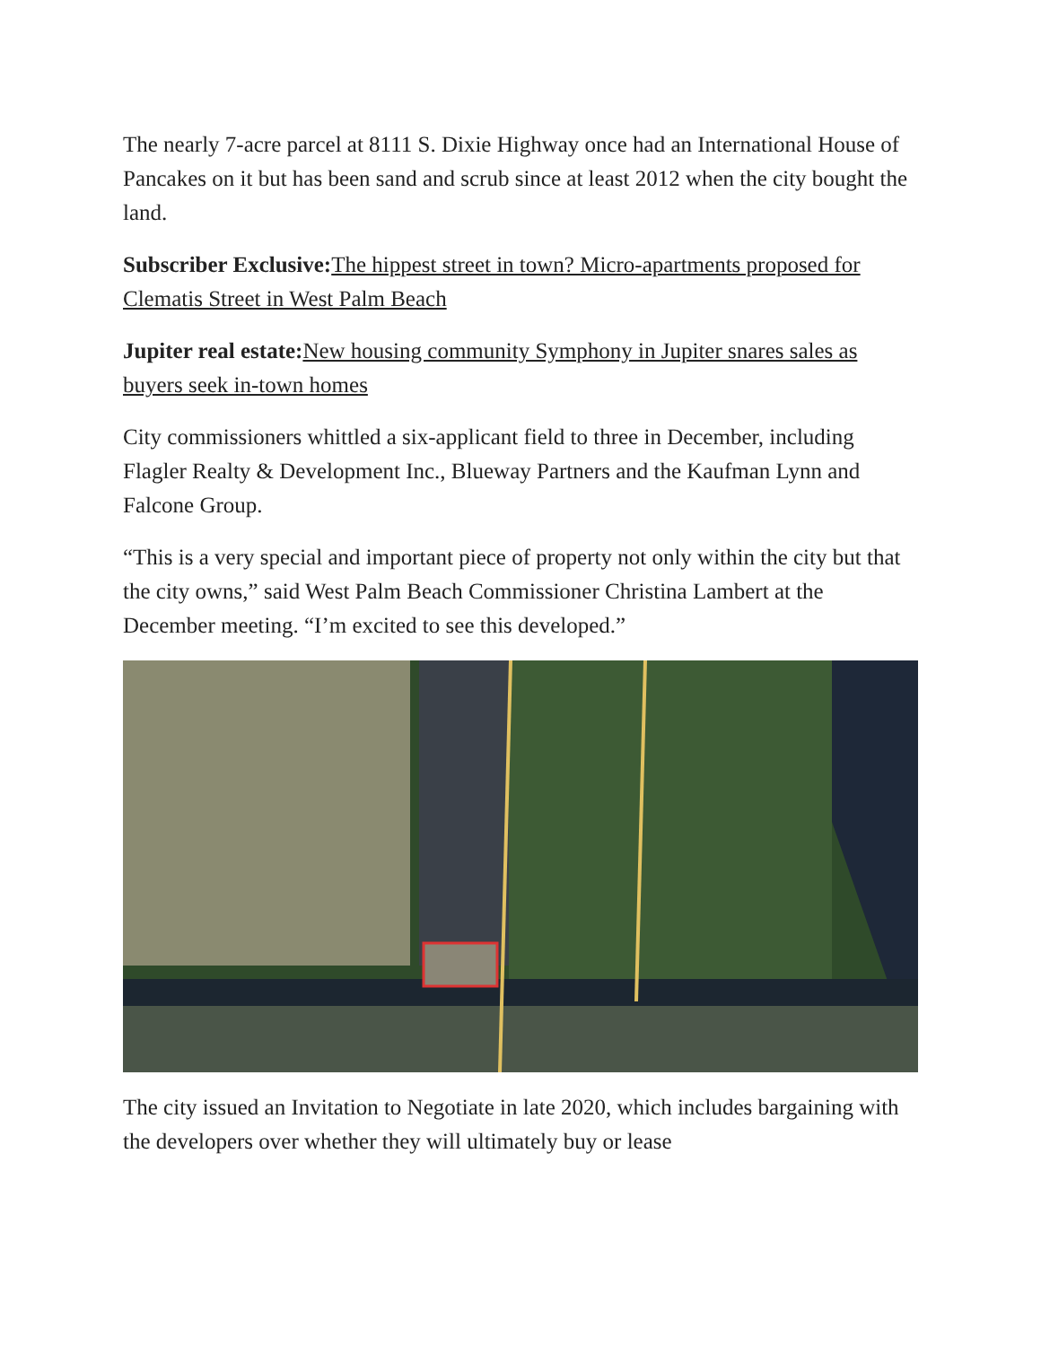The nearly 7-acre parcel at 8111 S. Dixie Highway once had an International House of Pancakes on it but has been sand and scrub since at least 2012 when the city bought the land.
Subscriber Exclusive: The hippest street in town? Micro-apartments proposed for Clematis Street in West Palm Beach
Jupiter real estate: New housing community Symphony in Jupiter snares sales as buyers seek in-town homes
City commissioners whittled a six-applicant field to three in December, including Flagler Realty & Development Inc., Blueway Partners and the Kaufman Lynn and Falcone Group.
“This is a very special and important piece of property not only within the city but that the city owns,” said West Palm Beach Commissioner Christina Lambert at the December meeting. “I’m excited to see this developed.”
The city issued an Invitation to Negotiate in late 2020, which includes bargaining with the developers over whether they will ultimately buy or lease